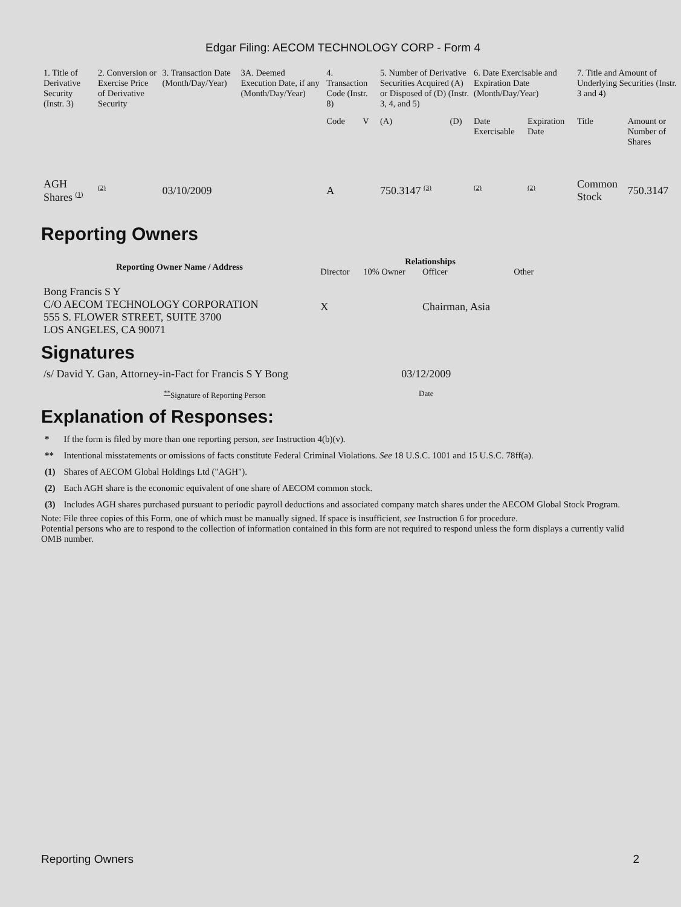Edgar Filing: AECOM TECHNOLOGY CORP - Form 4
| 1. Title of Derivative Security (Instr. 3) | 2. Conversion or Exercise Price of Derivative Security | 3. Transaction Date (Month/Day/Year) | 3A. Deemed Execution Date, if any (Month/Day/Year) | 4. Transaction Code (Instr. 8) | | 5. Number of Derivative Securities Acquired (A) or Disposed of (D) (Instr. 3, 4, and 5) | | 6. Date Exercisable and Expiration Date (Month/Day/Year) | | 7. Title and Amount of Underlying Securities (Instr. 3 and 4) | |
| --- | --- | --- | --- | --- | --- | --- | --- | --- | --- | --- | --- |
| | | | | Code | V | (A) | (D) | Date Exercisable | Expiration Date | Title | Amount or Number of Shares |
| AGH Shares <sup>(1)</sup> | <sup>(2)</sup> | 03/10/2009 | | A | | 750.3147 <sup>(3)</sup> | | <sup>(2)</sup> | <sup>(2)</sup> | Common Stock | 750.3147 |
Reporting Owners
| Reporting Owner Name / Address | Relationships | | | |
| --- | --- | --- | --- | --- |
| | Director | 10% Owner | Officer | Other |
| Bong Francis S Y C/O AECOM TECHNOLOGY CORPORATION 555 S. FLOWER STREET, SUITE 3700 LOS ANGELES, CA 90071 | X | | Chairman, Asia | |
Signatures
| /s/ David Y. Gan, Attorney-in-Fact for Francis S Y Bong | 03/12/2009 |
| <sup>**</sup> Signature of Reporting Person | Date |
Explanation of Responses:
| * | If the form is filed by more than one reporting person, see Instruction 4(b)(v). |
| ** | Intentional misstatements or omissions of facts constitute Federal Criminal Violations. See 18 U.S.C. 1001 and 15 U.S.C. 78ff(a). |
| (1) | Shares of AECOM Global Holdings Ltd ("AGH"). |
| (2) | Each AGH share is the economic equivalent of one share of AECOM common stock. |
| (3) | Includes AGH shares purchased pursuant to periodic payroll deductions and associated company match shares under the AECOM Global Stock Program. |
Note: File three copies of this Form, one of which must be manually signed. If space is insufficient, see Instruction 6 for procedure.
Potential persons who are to respond to the collection of information contained in this form are not required to respond unless the form displays a currently valid OMB number.
Reporting Owners 2